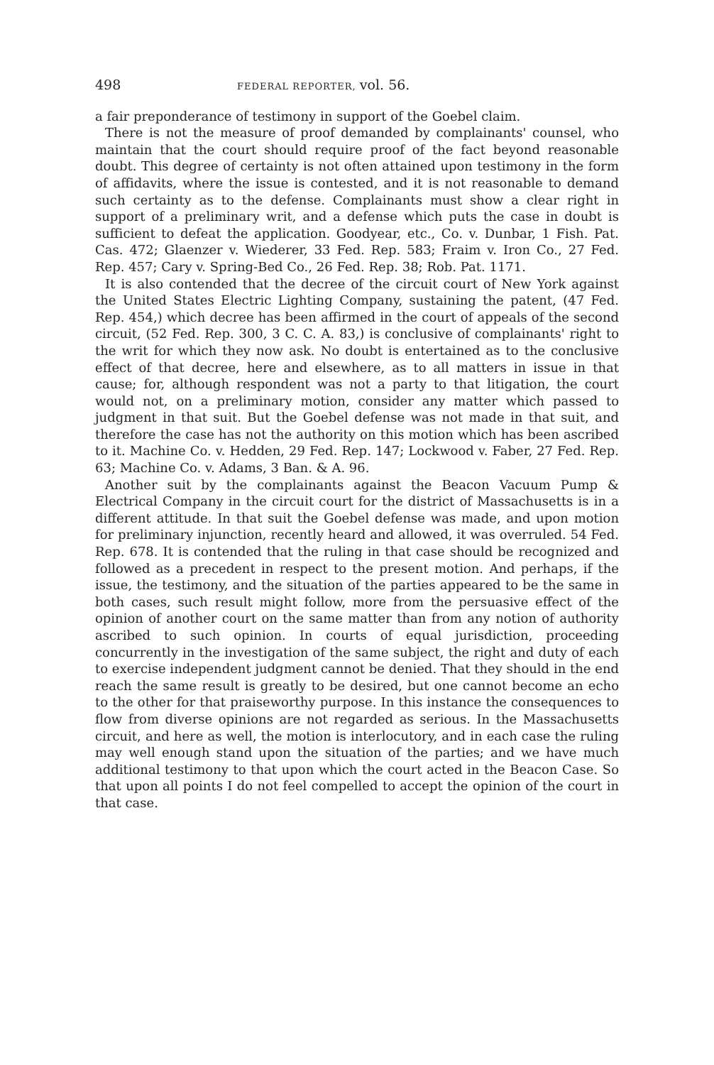498 FEDERAL REPORTER, vol. 56.
a fair preponderance of testimony in support of the Goebel claim.
There is not the measure of proof demanded by complainants' counsel, who maintain that the court should require proof of the fact beyond reasonable doubt. This degree of certainty is not often attained upon testimony in the form of affidavits, where the issue is contested, and it is not reasonable to demand such certainty as to the defense. Complainants must show a clear right in support of a preliminary writ, and a defense which puts the case in doubt is sufficient to defeat the application. Goodyear, etc., Co. v. Dunbar, 1 Fish. Pat. Cas. 472; Glaenzer v. Wiederer, 33 Fed. Rep. 583; Fraim v. Iron Co., 27 Fed. Rep. 457; Cary v. Spring-Bed Co., 26 Fed. Rep. 38; Rob. Pat. 1171.
It is also contended that the decree of the circuit court of New York against the United States Electric Lighting Company, sustaining the patent, (47 Fed. Rep. 454,) which decree has been affirmed in the court of appeals of the second circuit, (52 Fed. Rep. 300, 3 C. C. A. 83,) is conclusive of complainants' right to the writ for which they now ask. No doubt is entertained as to the conclusive effect of that decree, here and elsewhere, as to all matters in issue in that cause; for, although respondent was not a party to that litigation, the court would not, on a preliminary motion, consider any matter which passed to judgment in that suit. But the Goebel defense was not made in that suit, and therefore the case has not the authority on this motion which has been ascribed to it. Machine Co. v. Hedden, 29 Fed. Rep. 147; Lockwood v. Faber, 27 Fed. Rep. 63; Machine Co. v. Adams, 3 Ban. & A. 96.
Another suit by the complainants against the Beacon Vacuum Pump & Electrical Company in the circuit court for the district of Massachusetts is in a different attitude. In that suit the Goebel defense was made, and upon motion for preliminary injunction, recently heard and allowed, it was overruled. 54 Fed. Rep. 678. It is contended that the ruling in that case should be recognized and followed as a precedent in respect to the present motion. And perhaps, if the issue, the testimony, and the situation of the parties appeared to be the same in both cases, such result might follow, more from the persuasive effect of the opinion of another court on the same matter than from any notion of authority ascribed to such opinion. In courts of equal jurisdiction, proceeding concurrently in the investigation of the same subject, the right and duty of each to exercise independent judgment cannot be denied. That they should in the end reach the same result is greatly to be desired, but one cannot become an echo to the other for that praiseworthy purpose. In this instance the consequences to flow from diverse opinions are not regarded as serious. In the Massachusetts circuit, and here as well, the motion is interlocutory, and in each case the ruling may well enough stand upon the situation of the parties; and we have much additional testimony to that upon which the court acted in the Beacon Case. So that upon all points I do not feel compelled to accept the opinion of the court in that case.